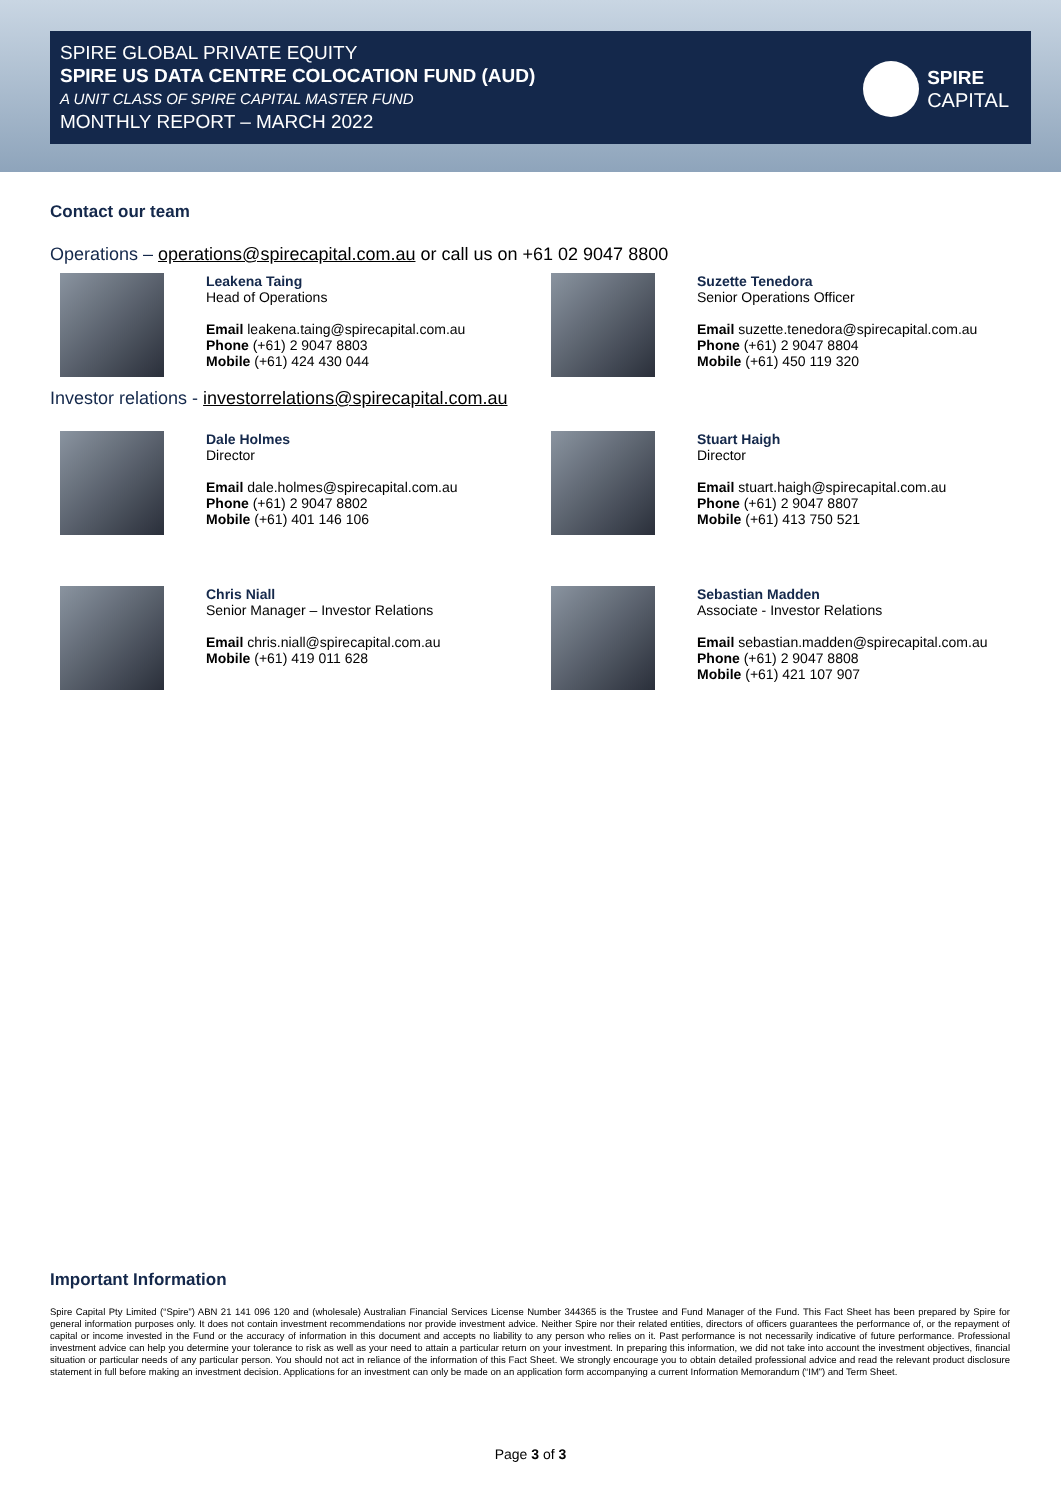SPIRE GLOBAL PRIVATE EQUITY
SPIRE US DATA CENTRE COLOCATION FUND (AUD)
A UNIT CLASS OF SPIRE CAPITAL MASTER FUND
MONTHLY REPORT – MARCH 2022
SPIRE
CAPITAL
Contact our team
Operations – operations@spirecapital.com.au or call us on +61 02 9047 8800
Leakena Taing
Head of Operations
Email leakena.taing@spirecapital.com.au
Phone (+61) 2 9047 8803
Mobile (+61) 424 430 044
Suzette Tenedora
Senior Operations Officer
Email suzette.tenedora@spirecapital.com.au
Phone (+61) 2 9047 8804
Mobile (+61) 450 119 320
Investor relations - investorrelations@spirecapital.com.au
Dale Holmes
Director
Email dale.holmes@spirecapital.com.au
Phone (+61) 2 9047 8802
Mobile (+61) 401 146 106
Stuart Haigh
Director
Email stuart.haigh@spirecapital.com.au
Phone (+61) 2 9047 8807
Mobile (+61) 413 750 521
Chris Niall
Senior Manager – Investor Relations
Email chris.niall@spirecapital.com.au
Mobile (+61) 419 011 628
Sebastian Madden
Associate - Investor Relations
Email sebastian.madden@spirecapital.com.au
Phone (+61) 2 9047 8808
Mobile (+61) 421 107 907
Important Information
Spire Capital Pty Limited (“Spire”) ABN 21 141 096 120 and (wholesale) Australian Financial Services License Number 344365 is the Trustee and Fund Manager of the Fund. This Fact Sheet has been prepared by Spire for general information purposes only. It does not contain investment recommendations nor provide investment advice. Neither Spire nor their related entities, directors of officers guarantees the performance of, or the repayment of capital or income invested in the Fund or the accuracy of information in this document and accepts no liability to any person who relies on it. Past performance is not necessarily indicative of future performance. Professional investment advice can help you determine your tolerance to risk as well as your need to attain a particular return on your investment. In preparing this information, we did not take into account the investment objectives, financial situation or particular needs of any particular person. You should not act in reliance of the information of this Fact Sheet. We strongly encourage you to obtain detailed professional advice and read the relevant product disclosure statement in full before making an investment decision. Applications for an investment can only be made on an application form accompanying a current Information Memorandum (“IM”) and Term Sheet.
Page 3 of 3